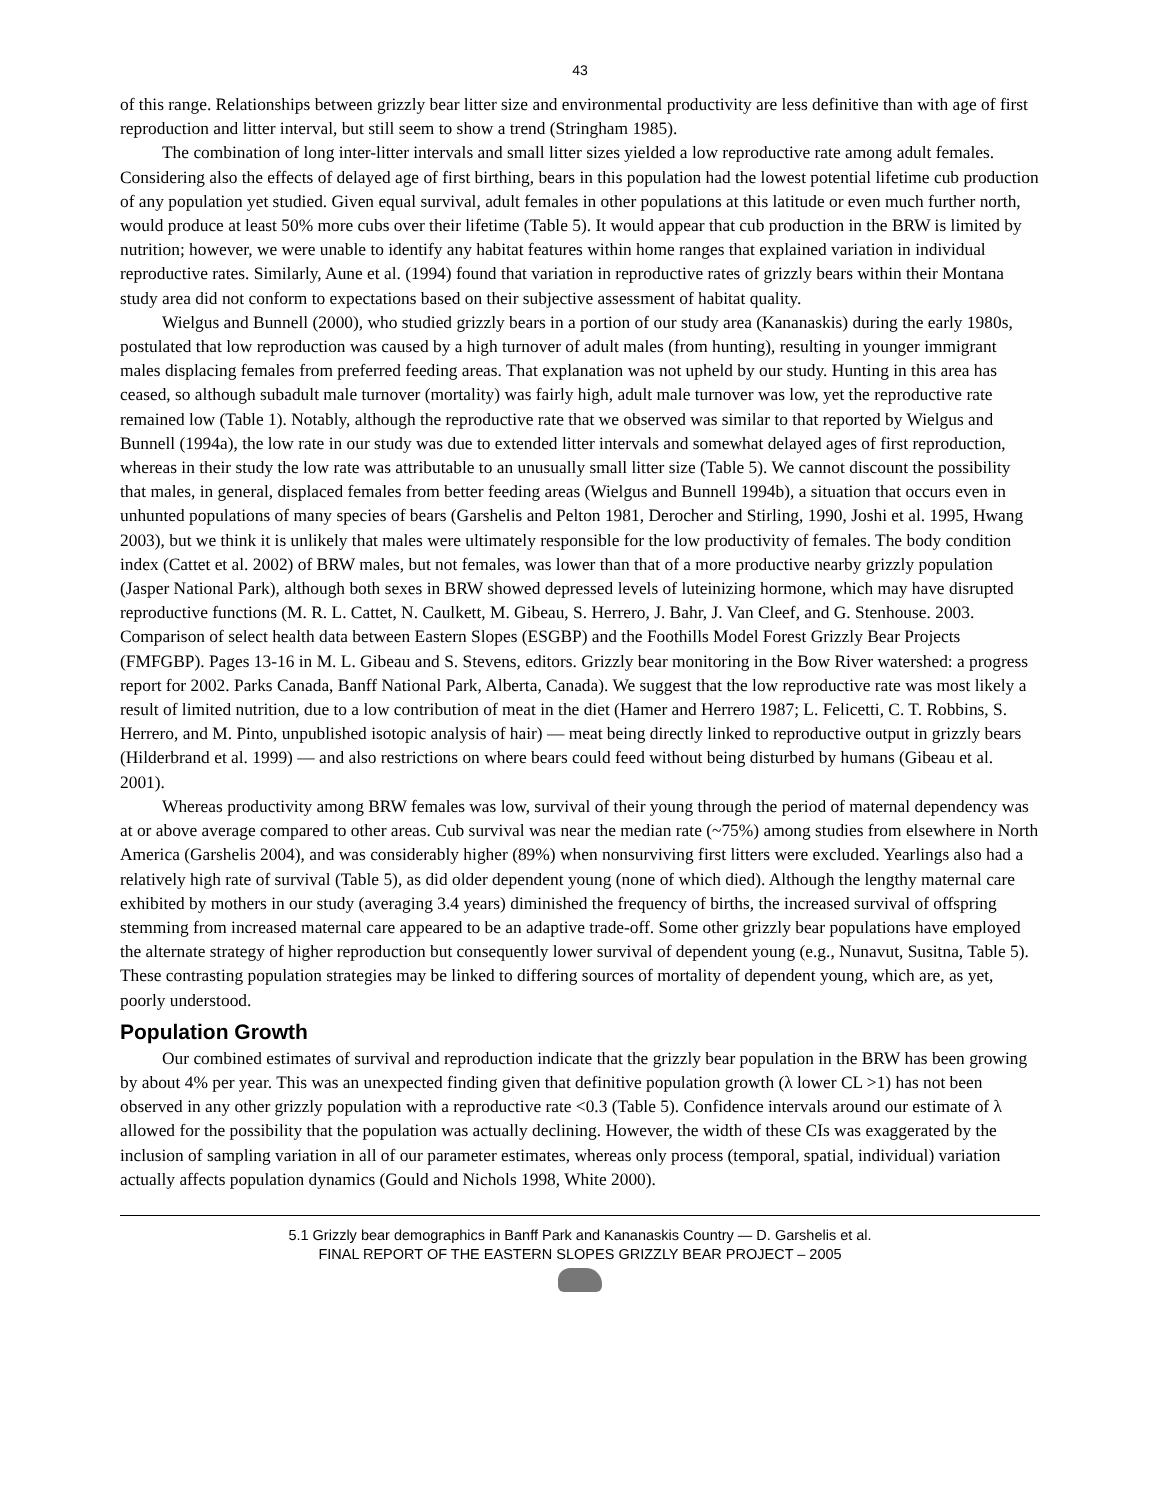43
of this range. Relationships between grizzly bear litter size and environmental productivity are less definitive than with age of first reproduction and litter interval, but still seem to show a trend (Stringham 1985).
The combination of long inter-litter intervals and small litter sizes yielded a low reproductive rate among adult females. Considering also the effects of delayed age of first birthing, bears in this population had the lowest potential lifetime cub production of any population yet studied. Given equal survival, adult females in other populations at this latitude or even much further north, would produce at least 50% more cubs over their lifetime (Table 5). It would appear that cub production in the BRW is limited by nutrition; however, we were unable to identify any habitat features within home ranges that explained variation in individual reproductive rates. Similarly, Aune et al. (1994) found that variation in reproductive rates of grizzly bears within their Montana study area did not conform to expectations based on their subjective assessment of habitat quality.
Wielgus and Bunnell (2000), who studied grizzly bears in a portion of our study area (Kananaskis) during the early 1980s, postulated that low reproduction was caused by a high turnover of adult males (from hunting), resulting in younger immigrant males displacing females from preferred feeding areas. That explanation was not upheld by our study. Hunting in this area has ceased, so although subadult male turnover (mortality) was fairly high, adult male turnover was low, yet the reproductive rate remained low (Table 1). Notably, although the reproductive rate that we observed was similar to that reported by Wielgus and Bunnell (1994a), the low rate in our study was due to extended litter intervals and somewhat delayed ages of first reproduction, whereas in their study the low rate was attributable to an unusually small litter size (Table 5). We cannot discount the possibility that males, in general, displaced females from better feeding areas (Wielgus and Bunnell 1994b), a situation that occurs even in unhunted populations of many species of bears (Garshelis and Pelton 1981, Derocher and Stirling, 1990, Joshi et al. 1995, Hwang 2003), but we think it is unlikely that males were ultimately responsible for the low productivity of females. The body condition index (Cattet et al. 2002) of BRW males, but not females, was lower than that of a more productive nearby grizzly population (Jasper National Park), although both sexes in BRW showed depressed levels of luteinizing hormone, which may have disrupted reproductive functions (M. R. L. Cattet, N. Caulkett, M. Gibeau, S. Herrero, J. Bahr, J. Van Cleef, and G. Stenhouse. 2003. Comparison of select health data between Eastern Slopes (ESGBP) and the Foothills Model Forest Grizzly Bear Projects (FMFGBP). Pages 13-16 in M. L. Gibeau and S. Stevens, editors. Grizzly bear monitoring in the Bow River watershed: a progress report for 2002. Parks Canada, Banff National Park, Alberta, Canada). We suggest that the low reproductive rate was most likely a result of limited nutrition, due to a low contribution of meat in the diet (Hamer and Herrero 1987; L. Felicetti, C. T. Robbins, S. Herrero, and M. Pinto, unpublished isotopic analysis of hair) — meat being directly linked to reproductive output in grizzly bears (Hilderbrand et al. 1999) — and also restrictions on where bears could feed without being disturbed by humans (Gibeau et al. 2001).
Whereas productivity among BRW females was low, survival of their young through the period of maternal dependency was at or above average compared to other areas. Cub survival was near the median rate (~75%) among studies from elsewhere in North America (Garshelis 2004), and was considerably higher (89%) when nonsurviving first litters were excluded. Yearlings also had a relatively high rate of survival (Table 5), as did older dependent young (none of which died). Although the lengthy maternal care exhibited by mothers in our study (averaging 3.4 years) diminished the frequency of births, the increased survival of offspring stemming from increased maternal care appeared to be an adaptive trade-off. Some other grizzly bear populations have employed the alternate strategy of higher reproduction but consequently lower survival of dependent young (e.g., Nunavut, Susitna, Table 5). These contrasting population strategies may be linked to differing sources of mortality of dependent young, which are, as yet, poorly understood.
Population Growth
Our combined estimates of survival and reproduction indicate that the grizzly bear population in the BRW has been growing by about 4% per year. This was an unexpected finding given that definitive population growth (λ lower CL >1) has not been observed in any other grizzly population with a reproductive rate <0.3 (Table 5). Confidence intervals around our estimate of λ allowed for the possibility that the population was actually declining. However, the width of these CIs was exaggerated by the inclusion of sampling variation in all of our parameter estimates, whereas only process (temporal, spatial, individual) variation actually affects population dynamics (Gould and Nichols 1998, White 2000).
5.1 Grizzly bear demographics in Banff Park and Kananaskis Country — D. Garshelis et al.
FINAL REPORT OF THE EASTERN SLOPES GRIZZLY BEAR PROJECT – 2005